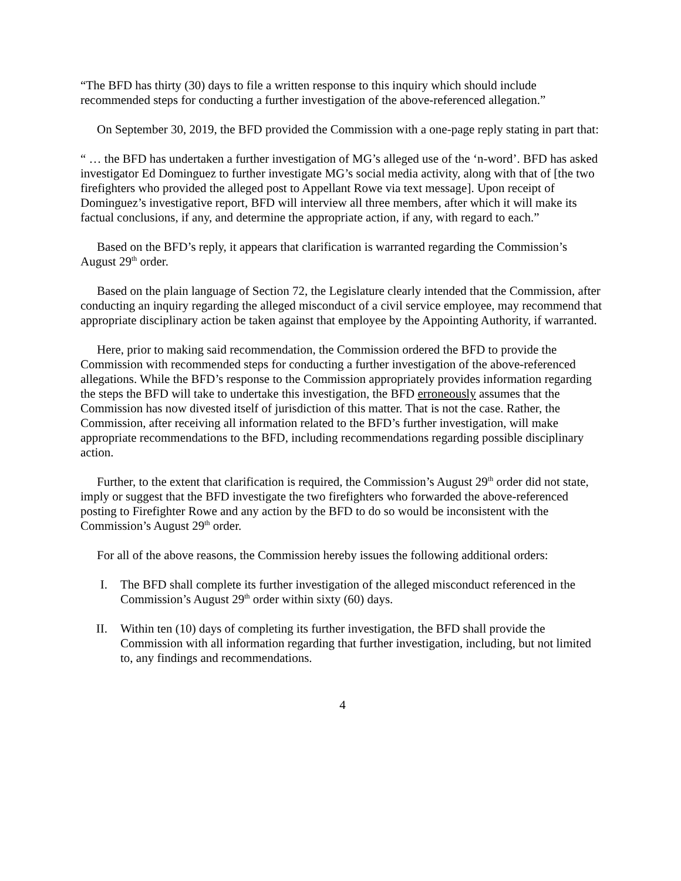“The BFD has thirty (30) days to file a written response to this inquiry which should include recommended steps for conducting a further investigation of the above-referenced allegation.”
On September 30, 2019, the BFD provided the Commission with a one-page reply stating in part that:
“ … the BFD has undertaken a further investigation of MG’s alleged use of the ‘n-word’. BFD has asked investigator Ed Dominguez to further investigate MG’s social media activity, along with that of [the two firefighters who provided the alleged post to Appellant Rowe via text message]. Upon receipt of Dominguez’s investigative report, BFD will interview all three members, after which it will make its factual conclusions, if any, and determine the appropriate action, if any, with regard to each.”
Based on the BFD’s reply, it appears that clarification is warranted regarding the Commission’s August 29<sup>th</sup> order.
Based on the plain language of Section 72, the Legislature clearly intended that the Commission, after conducting an inquiry regarding the alleged misconduct of a civil service employee, may recommend that appropriate disciplinary action be taken against that employee by the Appointing Authority, if warranted.
Here, prior to making said recommendation, the Commission ordered the BFD to provide the Commission with recommended steps for conducting a further investigation of the above-referenced allegations. While the BFD’s response to the Commission appropriately provides information regarding the steps the BFD will take to undertake this investigation, the BFD erroneously assumes that the Commission has now divested itself of jurisdiction of this matter. That is not the case. Rather, the Commission, after receiving all information related to the BFD’s further investigation, will make appropriate recommendations to the BFD, including recommendations regarding possible disciplinary action.
Further, to the extent that clarification is required, the Commission’s August 29<sup>th</sup> order did not state, imply or suggest that the BFD investigate the two firefighters who forwarded the above-referenced posting to Firefighter Rowe and any action by the BFD to do so would be inconsistent with the Commission’s August 29<sup>th</sup> order.
For all of the above reasons, the Commission hereby issues the following additional orders:
I. The BFD shall complete its further investigation of the alleged misconduct referenced in the Commission’s August 29<sup>th</sup> order within sixty (60) days.
II. Within ten (10) days of completing its further investigation, the BFD shall provide the Commission with all information regarding that further investigation, including, but not limited to, any findings and recommendations.
4